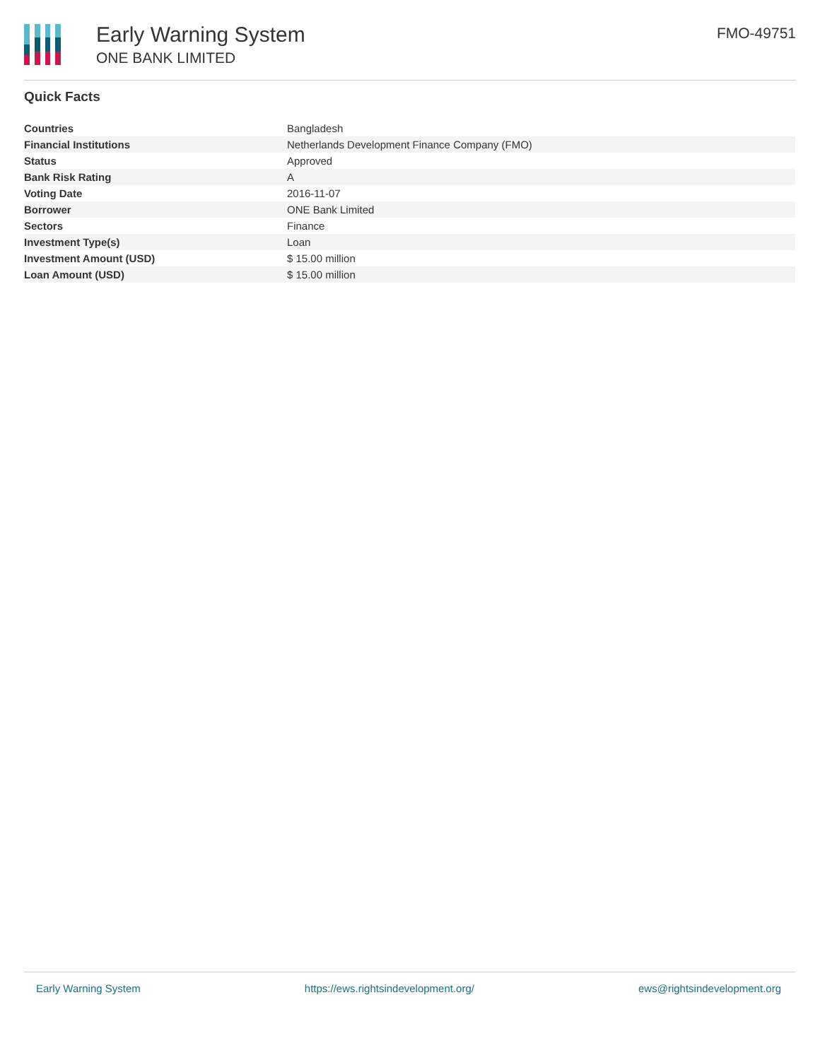Early Warning System
ONE BANK LIMITED
FMO-49751
Quick Facts
| Countries | Bangladesh |
| Financial Institutions | Netherlands Development Finance Company (FMO) |
| Status | Approved |
| Bank Risk Rating | A |
| Voting Date | 2016-11-07 |
| Borrower | ONE Bank Limited |
| Sectors | Finance |
| Investment Type(s) | Loan |
| Investment Amount (USD) | $ 15.00 million |
| Loan Amount (USD) | $ 15.00 million |
Early Warning System https://ews.rightsindevelopment.org/ ews@rightsindevelopment.org